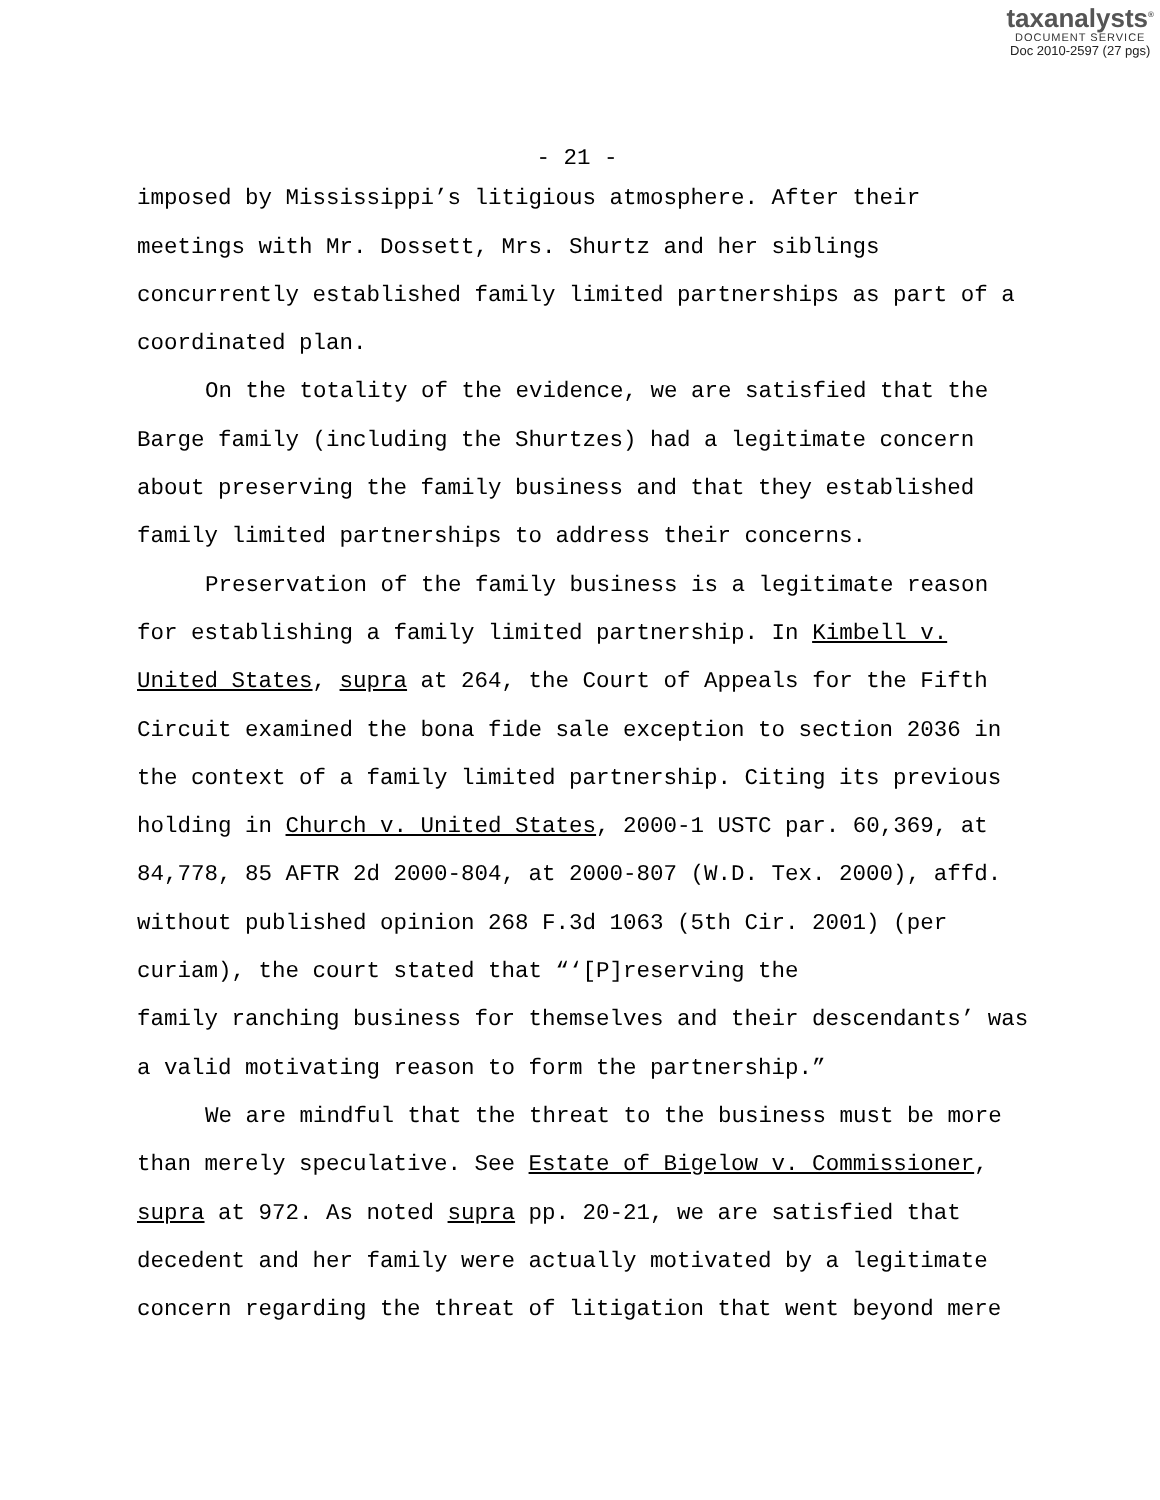taxanalysts<sup>®</sup>
DOCUMENT SERVICE
Doc 2010-2597 (27 pgs)
- 21 -
imposed by Mississippi’s litigious atmosphere. After their meetings with Mr. Dossett, Mrs. Shurtz and her siblings concurrently established family limited partnerships as part of a coordinated plan.
On the totality of the evidence, we are satisfied that the Barge family (including the Shurtzes) had a legitimate concern about preserving the family business and that they established family limited partnerships to address their concerns.
Preservation of the family business is a legitimate reason for establishing a family limited partnership. In Kimbell v. United States, supra at 264, the Court of Appeals for the Fifth Circuit examined the bona fide sale exception to section 2036 in the context of a family limited partnership. Citing its previous holding in Church v. United States, 2000-1 USTC par. 60,369, at 84,778, 85 AFTR 2d 2000-804, at 2000-807 (W.D. Tex. 2000), affd. without published opinion 268 F.3d 1063 (5th Cir. 2001) (per curiam), the court stated that “‘[P]reserving the
family ranching business for themselves and their descendants’ was a valid motivating reason to form the partnership.”
We are mindful that the threat to the business must be more than merely speculative. See Estate of Bigelow v. Commissioner, supra at 972. As noted supra pp. 20-21, we are satisfied that decedent and her family were actually motivated by a legitimate concern regarding the threat of litigation that went beyond mere